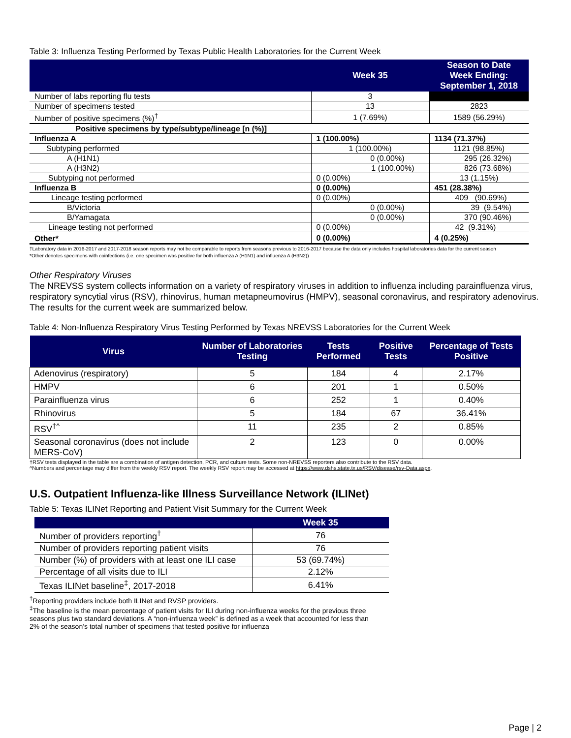Table 3: Influenza Testing Performed by Texas Public Health Laboratories for the Current Week
| | Week 35 | Season to Date Week Ending: September 1, 2018 |
| --- | --- | --- |
| Number of labs reporting flu tests | 3 | |
| Number of specimens tested | 13 | 2823 |
| Number of positive specimens (%)<sup>†</sup> | 1 (7.69%) | 1589 (56.29%) |
| Positive specimens by type/subtype/lineage [n (%)] | | |
| Influenza A | 1 (100.00%) | 1134 (71.37%) |
| Subtyping performed | 1 (100.00%) | 1121 (98.85%) |
| A (H1N1) | 0 (0.00%) | 295 (26.32%) |
| A (H3N2) | 1 (100.00%) | 826 (73.68%) |
| Subtyping not performed | 0 (0.00%) | 13 (1.15%) |
| Influenza B | 0 (0.00%) | 451 (28.38%) |
| Lineage testing performed | 0 (0.00%) | 409 (90.69%) |
| B/Victoria | 0 (0.00%) | 39 (9.54%) |
| B/Yamagata | 0 (0.00%) | 370 (90.46%) |
| Lineage testing not performed | 0 (0.00%) | 42 (9.31%) |
| Other* | 0 (0.00%) | 4 (0.25%) |
†Laboratory data in 2016-2017 and 2017-2018 season reports may not be comparable to reports from seasons previous to 2016-2017 because the data only includes hospital laboratories data for the current season
*Other denotes specimens with coinfections (i.e. one specimen was positive for both influenza A (H1N1) and influenza A (H3N2))
Other Respiratory Viruses
The NREVSS system collects information on a variety of respiratory viruses in addition to influenza including parainfluenza virus, respiratory syncytial virus (RSV), rhinovirus, human metapneumovirus (HMPV), seasonal coronavirus, and respiratory adenovirus. The results for the current week are summarized below.
Table 4: Non-Influenza Respiratory Virus Testing Performed by Texas NREVSS Laboratories for the Current Week
| Virus | Number of Laboratories Testing | Tests Performed | Positive Tests | Percentage of Tests Positive |
| --- | --- | --- | --- | --- |
| Adenovirus (respiratory) | 5 | 184 | 4 | 2.17% |
| HMPV | 6 | 201 | 1 | 0.50% |
| Parainfluenza virus | 6 | 252 | 1 | 0.40% |
| Rhinovirus | 5 | 184 | 67 | 36.41% |
| RSV<sup>†^</sup> | 11 | 235 | 2 | 0.85% |
| Seasonal coronavirus (does not include MERS-CoV) | 2 | 123 | 0 | 0.00% |
†RSV tests displayed in the table are a combination of antigen detection, PCR, and culture tests. Some non-NREVSS reporters also contribute to the RSV data.
^Numbers and percentage may differ from the weekly RSV report. The weekly RSV report may be accessed at https://www.dshs.state.tx.us/RSV/disease/rsv-Data.aspx.
U.S. Outpatient Influenza-like Illness Surveillance Network (ILINet)
Table 5: Texas ILINet Reporting and Patient Visit Summary for the Current Week
| | Week 35 |
| --- | --- |
| Number of providers reporting<sup>†</sup> | 76 |
| Number of providers reporting patient visits | 76 |
| Number (%) of providers with at least one ILI case | 53 (69.74%) |
| Percentage of all visits due to ILI | 2.12% |
| Texas ILINet baseline<sup>‡</sup>, 2017-2018 | 6.41% |
<sup>†</sup> Reporting providers include both ILINet and RVSP providers.
<sup>‡</sup> The baseline is the mean percentage of patient visits for ILI during non-influenza weeks for the previous three seasons plus two standard deviations. A “non-influenza week” is defined as a week that accounted for less than 2% of the season’s total number of specimens that tested positive for influenza
Page | 2